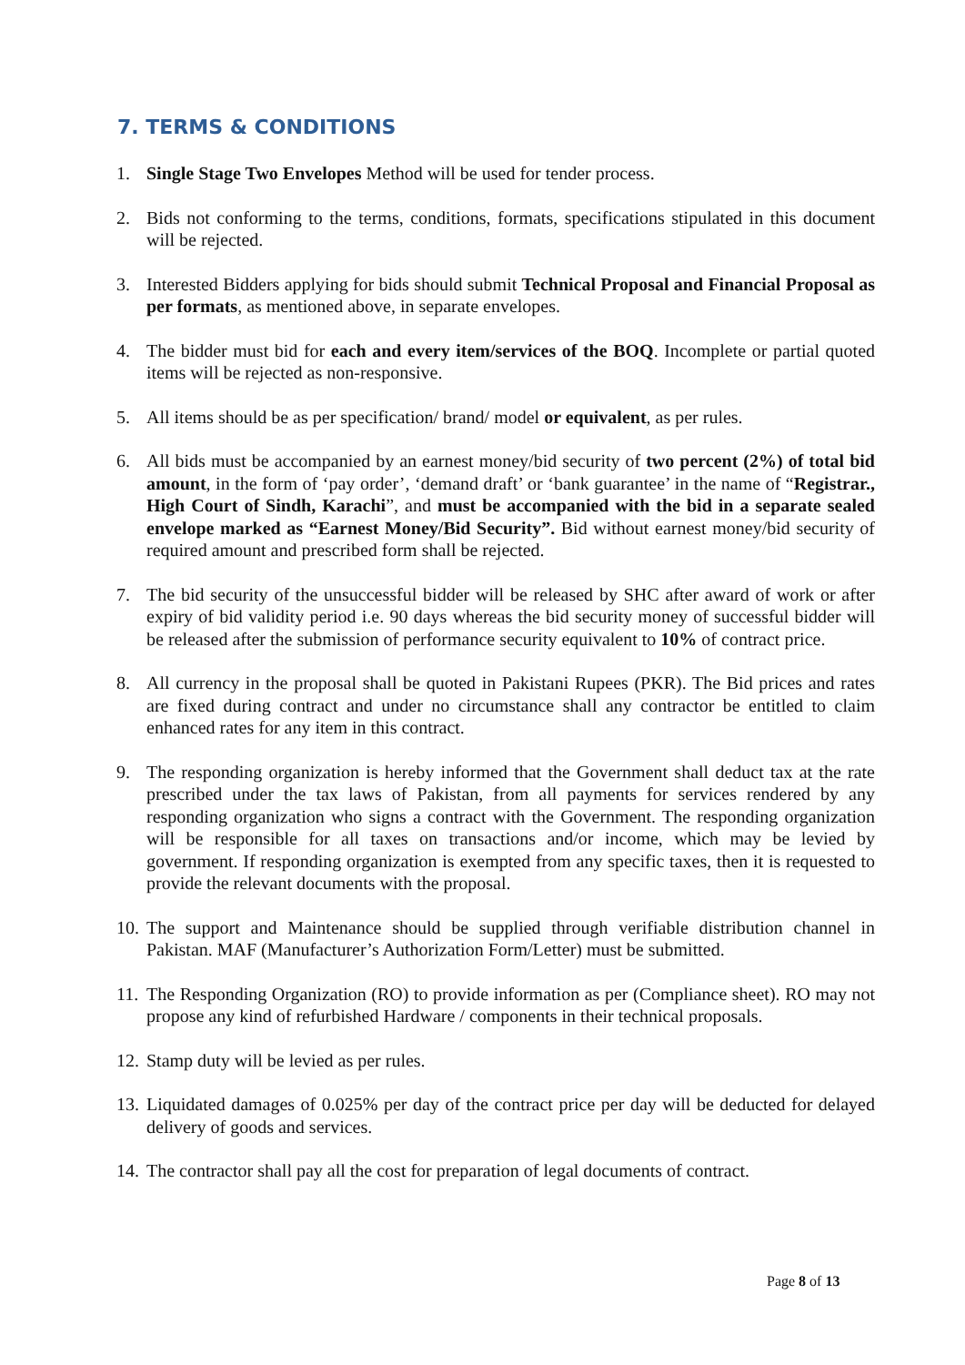7. TERMS & CONDITIONS
1. Single Stage Two Envelopes Method will be used for tender process.
2. Bids not conforming to the terms, conditions, formats, specifications stipulated in this document will be rejected.
3. Interested Bidders applying for bids should submit Technical Proposal and Financial Proposal as per formats, as mentioned above, in separate envelopes.
4. The bidder must bid for each and every item/services of the BOQ. Incomplete or partial quoted items will be rejected as non-responsive.
5. All items should be as per specification/ brand/ model or equivalent, as per rules.
6. All bids must be accompanied by an earnest money/bid security of two percent (2%) of total bid amount, in the form of ‘pay order’, ‘demand draft’ or ‘bank guarantee’ in the name of “Registrar., High Court of Sindh, Karachi”, and must be accompanied with the bid in a separate sealed envelope marked as “Earnest Money/Bid Security”. Bid without earnest money/bid security of required amount and prescribed form shall be rejected.
7. The bid security of the unsuccessful bidder will be released by SHC after award of work or after expiry of bid validity period i.e. 90 days whereas the bid security money of successful bidder will be released after the submission of performance security equivalent to 10% of contract price.
8. All currency in the proposal shall be quoted in Pakistani Rupees (PKR). The Bid prices and rates are fixed during contract and under no circumstance shall any contractor be entitled to claim enhanced rates for any item in this contract.
9. The responding organization is hereby informed that the Government shall deduct tax at the rate prescribed under the tax laws of Pakistan, from all payments for services rendered by any responding organization who signs a contract with the Government. The responding organization will be responsible for all taxes on transactions and/or income, which may be levied by government. If responding organization is exempted from any specific taxes, then it is requested to provide the relevant documents with the proposal.
10. The support and Maintenance should be supplied through verifiable distribution channel in Pakistan. MAF (Manufacturer’s Authorization Form/Letter) must be submitted.
11. The Responding Organization (RO) to provide information as per (Compliance sheet). RO may not propose any kind of refurbished Hardware / components in their technical proposals.
12. Stamp duty will be levied as per rules.
13. Liquidated damages of 0.025% per day of the contract price per day will be deducted for delayed delivery of goods and services.
14. The contractor shall pay all the cost for preparation of legal documents of contract.
Page 8 of 13